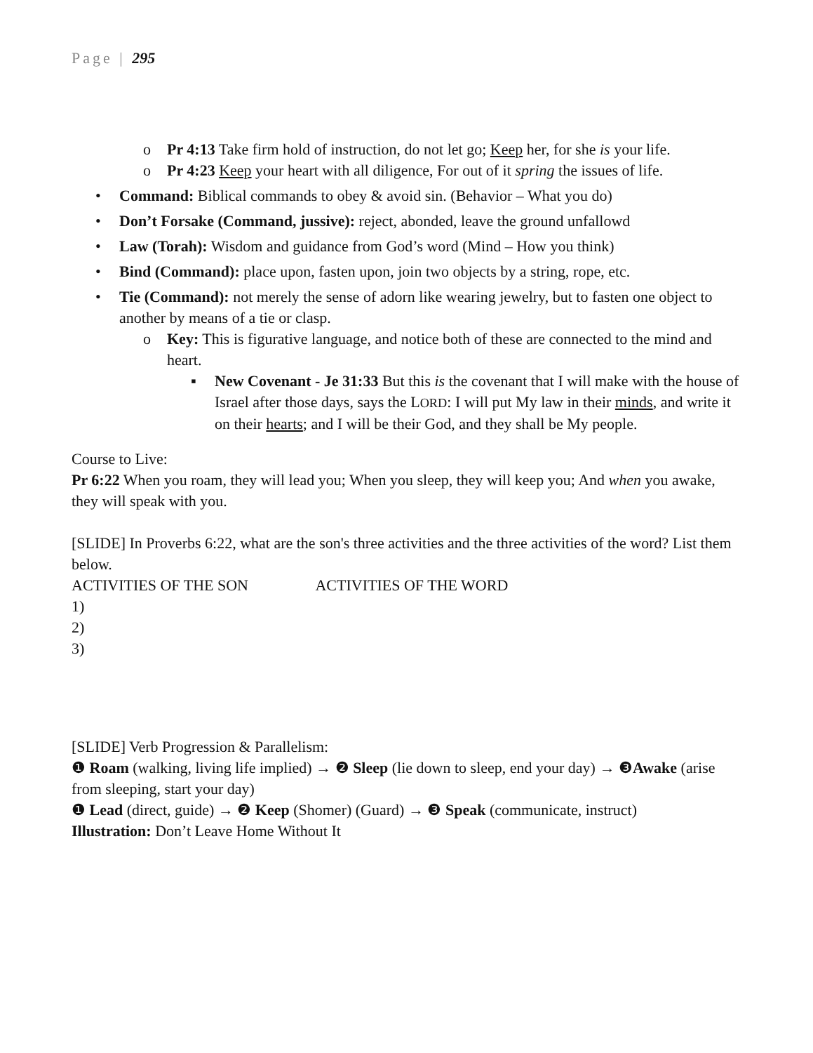Page | 295
o Pr 4:13 Take firm hold of instruction, do not let go; Keep her, for she is your life.
o Pr 4:23 Keep your heart with all diligence, For out of it spring the issues of life.
• Command: Biblical commands to obey & avoid sin. (Behavior – What you do)
• Don’t Forsake (Command, jussive): reject, abonded, leave the ground unfallowd
• Law (Torah): Wisdom and guidance from God’s word (Mind – How you think)
• Bind (Command): place upon, fasten upon, join two objects by a string, rope, etc.
• Tie (Command): not merely the sense of adorn like wearing jewelry, but to fasten one object to another by means of a tie or clasp.
o Key: This is figurative language, and notice both of these are connected to the mind and heart.
▪ New Covenant - Je 31:33 But this is the covenant that I will make with the house of Israel after those days, says the LORD: I will put My law in their minds, and write it on their hearts; and I will be their God, and they shall be My people.
Course to Live:
Pr 6:22 When you roam, they will lead you; When you sleep, they will keep you; And when you awake, they will speak with you.
[SLIDE] In Proverbs 6:22, what are the son's three activities and the three activities of the word? List them below.
ACTIVITIES OF THE SON ACTIVITIES OF THE WORD
1)
2)
3)
[SLIDE] Verb Progression & Parallelism:
❶ Roam (walking, living life implied) → ❷ Sleep (lie down to sleep, end your day) → ❸Awake (arise from sleeping, start your day)
❶ Lead (direct, guide) → ❷ Keep (Shomer) (Guard) → ❸ Speak (communicate, instruct)
Illustration: Don’t Leave Home Without It